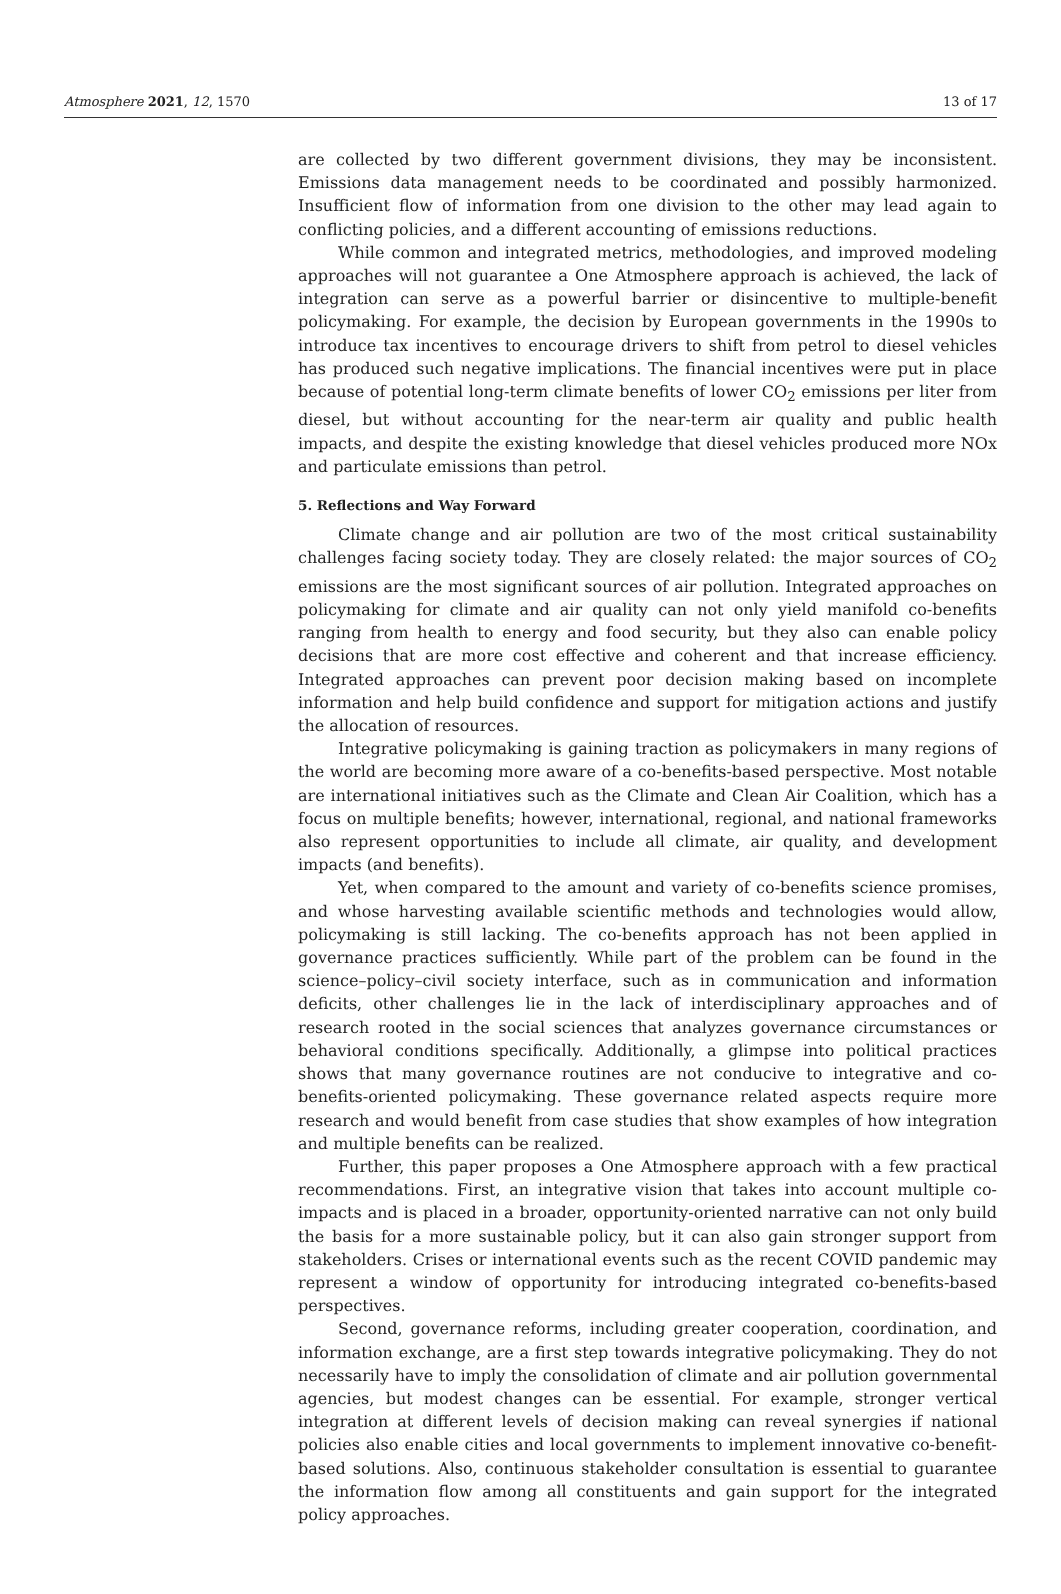Atmosphere 2021, 12, 1570 13 of 17
are collected by two different government divisions, they may be inconsistent. Emissions data management needs to be coordinated and possibly harmonized. Insufficient flow of information from one division to the other may lead again to conflicting policies, and a different accounting of emissions reductions.
While common and integrated metrics, methodologies, and improved modeling approaches will not guarantee a One Atmosphere approach is achieved, the lack of integration can serve as a powerful barrier or disincentive to multiple-benefit policymaking. For example, the decision by European governments in the 1990s to introduce tax incentives to encourage drivers to shift from petrol to diesel vehicles has produced such negative implications. The financial incentives were put in place because of potential long-term climate benefits of lower CO<sub>2</sub> emissions per liter from diesel, but without accounting for the near-term air quality and public health impacts, and despite the existing knowledge that diesel vehicles produced more NOx and particulate emissions than petrol.
5. Reflections and Way Forward
Climate change and air pollution are two of the most critical sustainability challenges facing society today. They are closely related: the major sources of CO<sub>2</sub> emissions are the most significant sources of air pollution. Integrated approaches on policymaking for climate and air quality can not only yield manifold co-benefits ranging from health to energy and food security, but they also can enable policy decisions that are more cost effective and coherent and that increase efficiency. Integrated approaches can prevent poor decision making based on incomplete information and help build confidence and support for mitigation actions and justify the allocation of resources.
Integrative policymaking is gaining traction as policymakers in many regions of the world are becoming more aware of a co-benefits-based perspective. Most notable are international initiatives such as the Climate and Clean Air Coalition, which has a focus on multiple benefits; however, international, regional, and national frameworks also represent opportunities to include all climate, air quality, and development impacts (and benefits).
Yet, when compared to the amount and variety of co-benefits science promises, and whose harvesting available scientific methods and technologies would allow, policymaking is still lacking. The co-benefits approach has not been applied in governance practices sufficiently. While part of the problem can be found in the science–policy–civil society interface, such as in communication and information deficits, other challenges lie in the lack of interdisciplinary approaches and of research rooted in the social sciences that analyzes governance circumstances or behavioral conditions specifically. Additionally, a glimpse into political practices shows that many governance routines are not conducive to integrative and co-benefits-oriented policymaking. These governance related aspects require more research and would benefit from case studies that show examples of how integration and multiple benefits can be realized.
Further, this paper proposes a One Atmosphere approach with a few practical recommendations. First, an integrative vision that takes into account multiple co-impacts and is placed in a broader, opportunity-oriented narrative can not only build the basis for a more sustainable policy, but it can also gain stronger support from stakeholders. Crises or international events such as the recent COVID pandemic may represent a window of opportunity for introducing integrated co-benefits-based perspectives.
Second, governance reforms, including greater cooperation, coordination, and information exchange, are a first step towards integrative policymaking. They do not necessarily have to imply the consolidation of climate and air pollution governmental agencies, but modest changes can be essential. For example, stronger vertical integration at different levels of decision making can reveal synergies if national policies also enable cities and local governments to implement innovative co-benefit-based solutions. Also, continuous stakeholder consultation is essential to guarantee the information flow among all constituents and gain support for the integrated policy approaches.